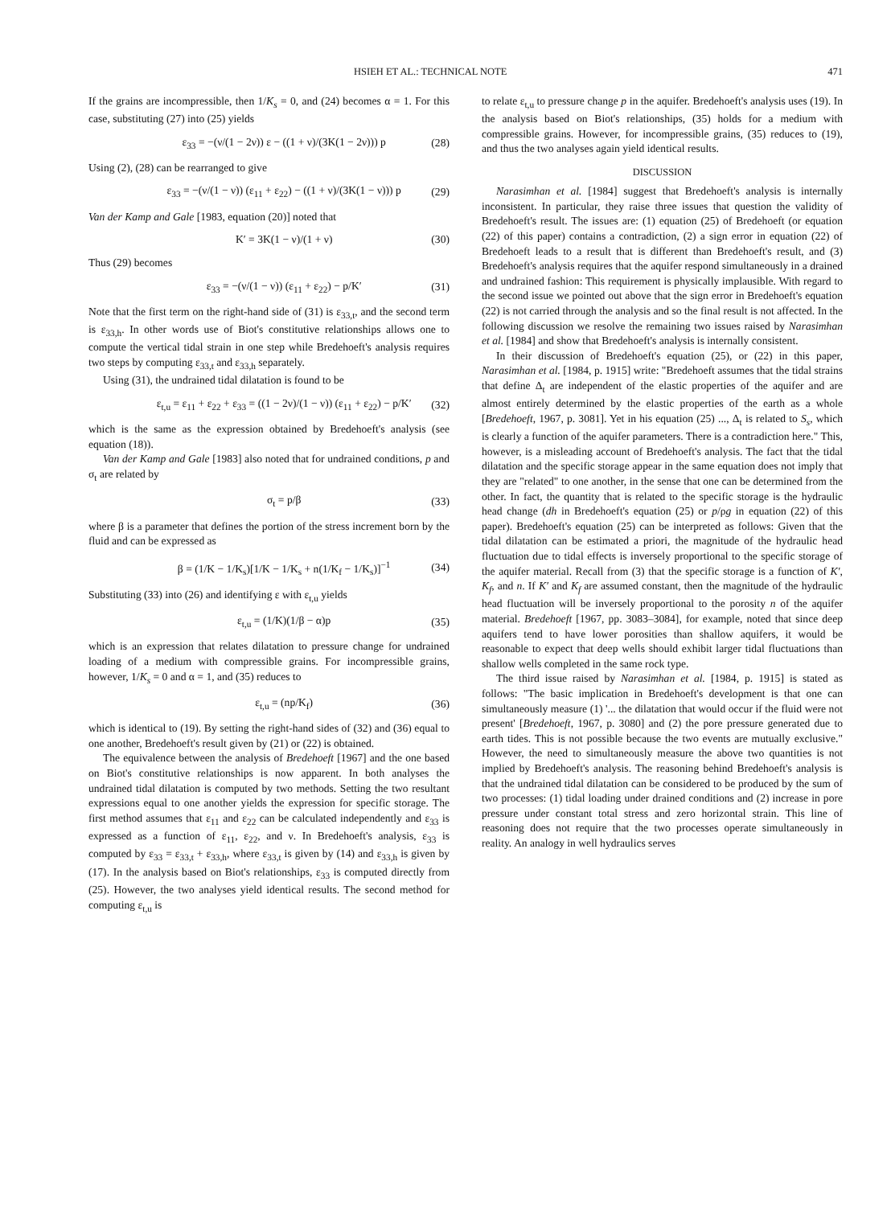HSIEH ET AL.: TECHNICAL NOTE 471
If the grains are incompressible, then 1/K<sub>s</sub> = 0, and (24) becomes α = 1. For this case, substituting (27) into (25) yields
ε<sub>33</sub> = −(ν/(1 − 2ν)) ε − ((1 + ν)/(3K(1 − 2ν))) p (28)
Using (2), (28) can be rearranged to give
ε<sub>33</sub> = −(ν/(1 − ν)) (ε<sub>11</sub> + ε<sub>22</sub>) − ((1 + ν)/(3K(1 − ν))) p (29)
Van der Kamp and Gale [1983, equation (20)] noted that
K′ = 3K(1 − ν)/(1 + ν) (30)
Thus (29) becomes
ε<sub>33</sub> = −(ν/(1 − ν)) (ε<sub>11</sub> + ε<sub>22</sub>) − p/K′ (31)
Note that the first term on the right-hand side of (31) is ε<sub>33,t</sub>, and the second term is ε<sub>33,h</sub>. In other words use of Biot's constitutive relationships allows one to compute the vertical tidal strain in one step while Bredehoeft's analysis requires two steps by computing ε<sub>33,t</sub> and ε<sub>33,h</sub> separately.
Using (31), the undrained tidal dilatation is found to be
ε<sub>t,u</sub> = ε<sub>11</sub> + ε<sub>22</sub> + ε<sub>33</sub> = ((1 − 2ν)/(1 − ν)) (ε<sub>11</sub> + ε<sub>22</sub>) − p/K′ (32)
which is the same as the expression obtained by Bredehoeft's analysis (see equation (18)).
Van der Kamp and Gale [1983] also noted that for undrained conditions, p and σ<sub>t</sub> are related by
σ<sub>t</sub> = p/β (33)
where β is a parameter that defines the portion of the stress increment born by the fluid and can be expressed as
β = (1/K − 1/K<sub>s</sub>)[1/K − 1/K<sub>s</sub> + n(1/K<sub>f</sub> − 1/K<sub>s</sub>)]<sup>−1</sup> (34)
Substituting (33) into (26) and identifying ε with ε<sub>t,u</sub> yields
ε<sub>t,u</sub> = (1/K)(1/β − α)p (35)
which is an expression that relates dilatation to pressure change for undrained loading of a medium with compressible grains. For incompressible grains, however, 1/K<sub>s</sub> = 0 and α = 1, and (35) reduces to
ε<sub>t,u</sub> = (np/K<sub>f</sub>) (36)
which is identical to (19). By setting the right-hand sides of (32) and (36) equal to one another, Bredehoeft's result given by (21) or (22) is obtained.
The equivalence between the analysis of Bredehoeft [1967] and the one based on Biot's constitutive relationships is now apparent. In both analyses the undrained tidal dilatation is computed by two methods. Setting the two resultant expressions equal to one another yields the expression for specific storage. The first method assumes that ε<sub>11</sub> and ε<sub>22</sub> can be calculated independently and ε<sub>33</sub> is expressed as a function of ε<sub>11</sub>, ε<sub>22</sub>, and ν. In Bredehoeft's analysis, ε<sub>33</sub> is computed by ε<sub>33</sub> = ε<sub>33,t</sub> + ε<sub>33,h</sub>, where ε<sub>33,t</sub> is given by (14) and ε<sub>33,h</sub> is given by (17). In the analysis based on Biot's relationships, ε<sub>33</sub> is computed directly from (25). However, the two analyses yield identical results. The second method for computing ε<sub>t,u</sub> is
to relate ε<sub>t,u</sub> to pressure change p in the aquifer. Bredehoeft's analysis uses (19). In the analysis based on Biot's relationships, (35) holds for a medium with compressible grains. However, for incompressible grains, (35) reduces to (19), and thus the two analyses again yield identical results.
DISCUSSION
Narasimhan et al. [1984] suggest that Bredehoeft's analysis is internally inconsistent. In particular, they raise three issues that question the validity of Bredehoeft's result. The issues are: (1) equation (25) of Bredehoeft (or equation (22) of this paper) contains a contradiction, (2) a sign error in equation (22) of Bredehoeft leads to a result that is different than Bredehoeft's result, and (3) Bredehoeft's analysis requires that the aquifer respond simultaneously in a drained and undrained fashion: This requirement is physically implausible. With regard to the second issue we pointed out above that the sign error in Bredehoeft's equation (22) is not carried through the analysis and so the final result is not affected. In the following discussion we resolve the remaining two issues raised by Narasimhan et al. [1984] and show that Bredehoeft's analysis is internally consistent.
In their discussion of Bredehoeft's equation (25), or (22) in this paper, Narasimhan et al. [1984, p. 1915] write: "Bredehoeft assumes that the tidal strains that define Δ<sub>t</sub> are independent of the elastic properties of the aquifer and are almost entirely determined by the elastic properties of the earth as a whole [Bredehoeft, 1967, p. 3081]. Yet in his equation (25) ..., Δ<sub>t</sub> is related to S<sub>s</sub>, which is clearly a function of the aquifer parameters. There is a contradiction here." This, however, is a misleading account of Bredehoeft's analysis. The fact that the tidal dilatation and the specific storage appear in the same equation does not imply that they are "related" to one another, in the sense that one can be determined from the other. In fact, the quantity that is related to the specific storage is the hydraulic head change (dh in Bredehoeft's equation (25) or p/ρg in equation (22) of this paper). Bredehoeft's equation (25) can be interpreted as follows: Given that the tidal dilatation can be estimated a priori, the magnitude of the hydraulic head fluctuation due to tidal effects is inversely proportional to the specific storage of the aquifer material. Recall from (3) that the specific storage is a function of K′, K<sub>f</sub>, and n. If K′ and K<sub>f</sub> are assumed constant, then the magnitude of the hydraulic head fluctuation will be inversely proportional to the porosity n of the aquifer material. Bredehoeft [1967, pp. 3083–3084], for example, noted that since deep aquifers tend to have lower porosities than shallow aquifers, it would be reasonable to expect that deep wells should exhibit larger tidal fluctuations than shallow wells completed in the same rock type.
The third issue raised by Narasimhan et al. [1984, p. 1915] is stated as follows: "The basic implication in Bredehoeft's development is that one can simultaneously measure (1) '... the dilatation that would occur if the fluid were not present' [Bredehoeft, 1967, p. 3080] and (2) the pore pressure generated due to earth tides. This is not possible because the two events are mutually exclusive." However, the need to simultaneously measure the above two quantities is not implied by Bredehoeft's analysis. The reasoning behind Bredehoeft's analysis is that the undrained tidal dilatation can be considered to be produced by the sum of two processes: (1) tidal loading under drained conditions and (2) increase in pore pressure under constant total stress and zero horizontal strain. This line of reasoning does not require that the two processes operate simultaneously in reality. An analogy in well hydraulics serves